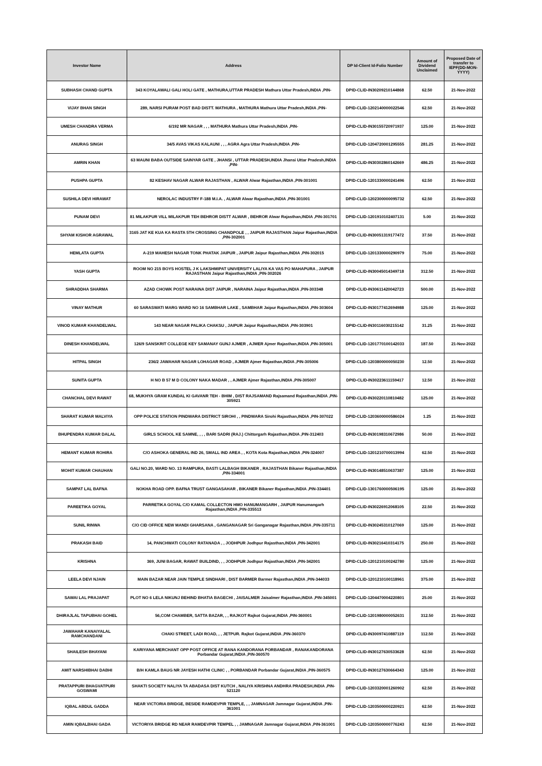| Investor Name | Address | DP Id-Client Id-Folio Number | Amount of Dividend Unclaimed | Proposed Date of transfer to IEPF(DD-MON-YYYY) |
| --- | --- | --- | --- | --- |
| SUBHASH CHAND GUPTA | 343 KOYALAWALI GALI HOLI GATE , MATHURA,UTTAR PRADESH Mathura Uttar Pradesh,INDIA ,PIN- | DPID-CLID-IN30209210144868 | 62.50 | 21-Nov-2022 |
| VIJAY BHAN SINGH | 289, NARSI PURAM POST BAD DISTT. MATHURA , MATHURA Mathura Uttar Pradesh,INDIA ,PIN- | DPID-CLID-1202140000022546 | 62.50 | 21-Nov-2022 |
| UMESH CHANDRA VERMA | 6/192 MR NAGAR , , , MATHURA Mathura Uttar Pradesh,INDIA ,PIN- | DPID-CLID-IN30155720971937 | 125.00 | 21-Nov-2022 |
| ANURAG SINGH | 34/5 AVAS VIKAS KALAUNI , , , AGRA Agra Uttar Pradesh,INDIA ,PIN- | DPID-CLID-1204720001295555 | 281.25 | 21-Nov-2022 |
| AMRIN KHAN | 63 MAUNI BABA OUTSIDE SAINYAR GATE , JHANSI , UTTAR PRADESH,INDIA Jhansi Uttar Pradesh,INDIA ,PIN- | DPID-CLID-IN30302860142669 | 486.25 | 21-Nov-2022 |
| PUSHPA GUPTA | 82 KESHAV NAGAR ALWAR RAJASTHAN , ALWAR Alwar Rajasthan,INDIA ,PIN-301001 | DPID-CLID-1201330000241496 | 62.50 | 21-Nov-2022 |
| SUSHILA DEVI HIRAWAT | NEROLAC INDUSTRY F-188 M.I.A. , ALWAR Alwar Rajasthan,INDIA ,PIN-301001 | DPID-CLID-1202300000095732 | 62.50 | 21-Nov-2022 |
| PUNAM DEVI | 81 MILAKPUR VILL MILAKPUR TEH BEHROR DISTT ALWAR , BEHROR Alwar Rajasthan,INDIA ,PIN-301701 | DPID-CLID-1201910102407131 | 5.00 | 21-Nov-2022 |
| SHYAM KISHOR AGRAWAL | 3165 JAT KE KUA KA RASTA 5TH CROSSING CHANDPOLE , , JAIPUR RAJASTHAN Jaipur Rajasthan,INDIA ,PIN-302001 | DPID-CLID-IN30051319177472 | 37.50 | 21-Nov-2022 |
| HEMLATA GUPTA | A-219 MAHESH NAGAR TONK PHATAK JAIPUR , JAIPUR Jaipur Rajasthan,INDIA ,PIN-302015 | DPID-CLID-1201330000290979 | 75.00 | 21-Nov-2022 |
| YASH GUPTA | ROOM NO 215 BOYS HOSTEL J K LAKSHMIPAT UNIVERSITY LALIYA KA VAS PO MAHAPURA , JAIPUR RAJASTHAN Jaipur Rajasthan,INDIA ,PIN-302026 | DPID-CLID-IN30045014349718 | 312.50 | 21-Nov-2022 |
| SHRADDHA SHARMA | AZAD CHOWK POST NARAINA DIST JAIPUR , NARAINA Jaipur Rajasthan,INDIA ,PIN-303348 | DPID-CLID-IN30611420042723 | 500.00 | 21-Nov-2022 |
| VINAY MATHUR | 60 SARASWATI MARG WARD NO 16 SAMBHAR LAKE , SAMBHAR Jaipur Rajasthan,INDIA ,PIN-303604 | DPID-CLID-IN30177412694988 | 125.00 | 21-Nov-2022 |
| VINOD KUMAR KHANDELWAL | 143 NEAR NAGAR PALIKA CHAKSU , JAIPUR Jaipur Rajasthan,INDIA ,PIN-303901 | DPID-CLID-IN30116030215142 | 31.25 | 21-Nov-2022 |
| DINESH KHANDELWAL | 126/9 SANSKRIT COLLEGE KEY SAMANAY GUNJ AJMER , AJMER Ajmer Rajasthan,INDIA ,PIN-305001 | DPID-CLID-1201770100142033 | 187.50 | 21-Nov-2022 |
| HITPAL SINGH | 236/2 JAWAHAR NAGAR LOHAGAR ROAD , AJMER Ajmer Rajasthan,INDIA ,PIN-305006 | DPID-CLID-1203800000050230 | 12.50 | 21-Nov-2022 |
| SUNITA GUPTA | H NO B 57 M D COLONY NAKA MADAR , , AJMER Ajmer Rajasthan,INDIA ,PIN-305007 | DPID-CLID-IN30223611159417 | 12.50 | 21-Nov-2022 |
| CHANCHAL DEVI RAWAT | 68, MUKHYA GRAM KUNDAL KI GAVANR TEH - BHIM , DIST RAJSAMAND Rajsamand Rajasthan,INDIA ,PIN-305921 | DPID-CLID-IN30220110810482 | 125.00 | 21-Nov-2022 |
| SHARAT KUMAR MALVIYA | OPP POLICE STATION PINDWARA DISTRICT SIROHI , , PINDWARA Sirohi Rajasthan,INDIA ,PIN-307022 | DPID-CLID-1203600000586024 | 1.25 | 21-Nov-2022 |
| BHUPENDRA KUMAR DALAL | GIRLS SCHOOL KE SAMNE, , , , BARI SADRI (RAJ.) Chittorgarh Rajasthan,INDIA ,PIN-312403 | DPID-CLID-IN30198310672986 | 50.00 | 21-Nov-2022 |
| HEMANT KUMAR ROHIRA | C/O ASHOKA GENERAL IND 26, SMALL IND AREA , , KOTA Kota Rajasthan,INDIA ,PIN-324007 | DPID-CLID-1201210700013994 | 62.50 | 21-Nov-2022 |
| MOHIT KUMAR CHAUHAN | GALI NO.20, WARD NO. 13 RAMPURA, BASTI LALBAGH BIKANER , RAJASTHAN Bikaner Rajasthan,INDIA ,PIN-334001 | DPID-CLID-IN30148510637387 | 125.00 | 21-Nov-2022 |
| SAMPAT LAL BAFNA | NOKHA ROAD OPP. BAFNA TRUST GANGASAHAR , BIKANER Bikaner Rajasthan,INDIA ,PIN-334401 | DPID-CLID-1301760000506195 | 125.00 | 21-Nov-2022 |
| PAREETIKA GOYAL | PARRETIKA GOYAL C/O KAMAL COLLECTON HMO HANUMANGARH , JAIPUR Hanumangarh Rajasthan,INDIA ,PIN-335513 | DPID-CLID-IN30226912068105 | 22.50 | 21-Nov-2022 |
| SUNIL RINWA | C/O CID OFFICE NEW MANDI GHARSANA , GANGANAGAR Sri Ganganagar Rajasthan,INDIA ,PIN-335711 | DPID-CLID-IN30245310127069 | 125.00 | 21-Nov-2022 |
| PRAKASH BAID | 14, PANCHWATI COLONY RATANADA , , JODHPUR Jodhpur Rajasthan,INDIA ,PIN-342001 | DPID-CLID-IN30216410314175 | 250.00 | 21-Nov-2022 |
| KRISHNA | 369, JUNI BAGAR, RAWAT BUILDIND, , , JODHPUR Jodhpur Rajasthan,INDIA ,PIN-342001 | DPID-CLID-1201210100242780 | 125.00 | 21-Nov-2022 |
| LEELA DEVI NJAIN | MAIN BAZAR NEAR JAIN TEMPLE SINDHARI , DIST BARMER Barmer Rajasthan,INDIA ,PIN-344033 | DPID-CLID-1201210100118961 | 375.00 | 21-Nov-2022 |
| SAWAI LAL PRAJAPAT | PLOT NO 6 LELA NIKUNJ BEHIND BHATIA BAGECHI , JAISALMER Jaisalmer Rajasthan,INDIA ,PIN-345001 | DPID-CLID-1204470004220801 | 25.00 | 21-Nov-2022 |
| DHIRAJLAL TAPUBHAI GOHEL | 56,COM CHAMBER, SATTA BAZAR, , , RAJKOT Rajkot Gujarat,INDIA ,PIN-360001 | DPID-CLID-1201980000052631 | 312.50 | 21-Nov-2022 |
| JAWAHAR KANAIYALAL RAMCHANDANI | CHAKI STREET, LADI ROAD, , , JETPUR. Rajkot Gujarat,INDIA ,PIN-360370 | DPID-CLID-IN30097410887119 | 112.50 | 21-Nov-2022 |
| SHAILESH BHAYANI | KARIYANA MERCHANT OPP POST OFFICE AT RANA KANDORANA PORBANDAR , RANAKANDORANA Porbandar Gujarat,INDIA ,PIN-360570 | DPID-CLID-IN30127630533628 | 62.50 | 21-Nov-2022 |
| AMIT NARSHIBHAI DABHI | B/H KAMLA BAUG NR JAYESH HATHI CLINIC , , PORBANDAR Porbandar Gujarat,INDIA ,PIN-360575 | DPID-CLID-IN30127630664343 | 125.00 | 21-Nov-2022 |
| PRATAPPURI BHAGVATPURI GOSWAMI | SHAKTI SOCIETY NALIYA TA ABADASA DIST KUTCH , NALIYA KRISHNA ANDHRA PRADESH,INDIA ,PIN-521120 | DPID-CLID-1203320001260902 | 62.50 | 21-Nov-2022 |
| IQBAL ABDUL GADDA | NEAR VICTORIA BRIDGE, BESIDE RAMDEVPIR TEMPLE, , , JAMNAGAR Jamnagar Gujarat,INDIA ,PIN-361001 | DPID-CLID-1203500000220921 | 62.50 | 21-Nov-2022 |
| AMIN IQBALBHAI GADA | VICTORIYA BRIDGE RD NEAR RAMDEVPIR TEMPEL , , JAMNAGAR Jamnagar Gujarat,INDIA ,PIN-361001 | DPID-CLID-1203500000776243 | 62.50 | 21-Nov-2022 |